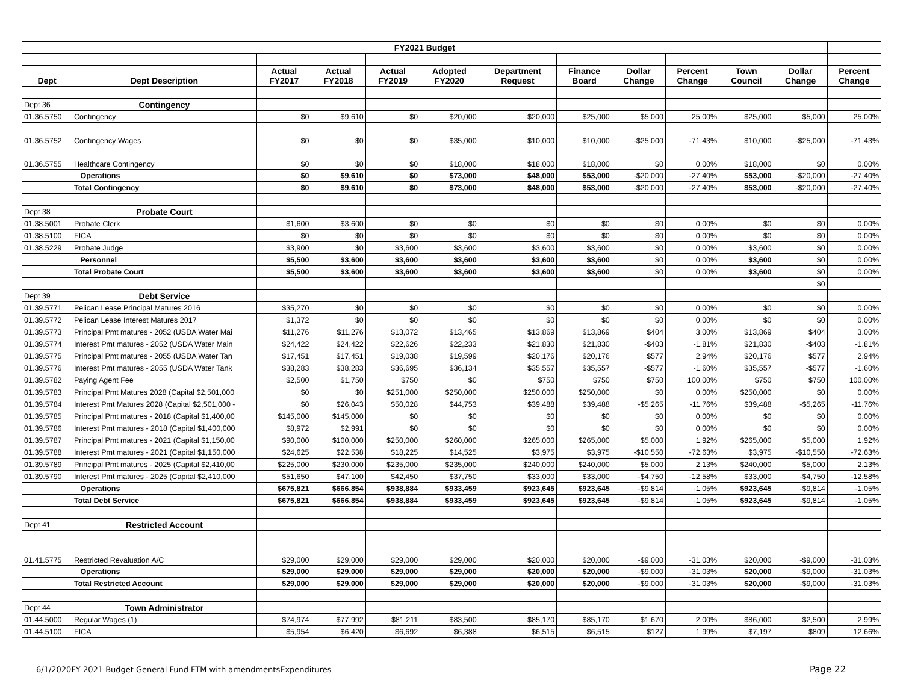| FY2021 Budget | | | | | | | | | | | | |
| Dept | Dept Description | Actual FY2017 | Actual FY2018 | Actual FY2019 | Adopted FY2020 | Department Request | Finance Board | Dollar Change | Percent Change | Town Council | Dollar Change | Percent Change |
| Dept 36 | Contingency | | | | | | | | | | | |
| 01.36.5750 | Contingency | $0 | $9,610 | $0 | $20,000 | $20,000 | $25,000 | $5,000 | 25.00% | $25,000 | $5,000 | 25.00% |
| 01.36.5752 | Contingency Wages | $0 | $0 | $0 | $35,000 | $10,000 | $10,000 | -$25,000 | -71.43% | $10,000 | -$25,000 | -71.43% |
| 01.36.5755 | Healthcare Contingency | $0 | $0 | $0 | $18,000 | $18,000 | $18,000 | $0 | 0.00% | $18,000 | $0 | 0.00% |
| | Operations | $0 | $9,610 | $0 | $73,000 | $48,000 | $53,000 | -$20,000 | -27.40% | $53,000 | -$20,000 | -27.40% |
| | Total Contingency | $0 | $9,610 | $0 | $73,000 | $48,000 | $53,000 | -$20,000 | -27.40% | $53,000 | -$20,000 | -27.40% |
| Dept 38 | Probate Court | | | | | | | | | | | |
| 01.38.5001 | Probate Clerk | $1,600 | $3,600 | $0 | $0 | $0 | $0 | $0 | 0.00% | $0 | $0 | 0.00% |
| 01.38.5100 | FICA | $0 | $0 | $0 | $0 | $0 | $0 | $0 | 0.00% | $0 | $0 | 0.00% |
| 01.38.5229 | Probate Judge | $3,900 | $0 | $3,600 | $3,600 | $3,600 | $3,600 | $0 | 0.00% | $3,600 | $0 | 0.00% |
| | Personnel | $5,500 | $3,600 | $3,600 | $3,600 | $3,600 | $3,600 | $0 | 0.00% | $3,600 | $0 | 0.00% |
| | Total Probate Court | $5,500 | $3,600 | $3,600 | $3,600 | $3,600 | $3,600 | $0 | 0.00% | $3,600 | $0 | 0.00% |
| | | | | | | | | | | | $0 | |
| Dept 39 | Debt Service | | | | | | | | | | | |
| 01.39.5771 | Pelican Lease Principal Matures 2016 | $35,270 | $0 | $0 | $0 | $0 | $0 | $0 | 0.00% | $0 | $0 | 0.00% |
| 01.39.5772 | Pelican Lease Interest Matures 2017 | $1,372 | $0 | $0 | $0 | $0 | $0 | $0 | 0.00% | $0 | $0 | 0.00% |
| 01.39.5773 | Principal Pmt matures - 2052 (USDA Water Mai | $11,276 | $11,276 | $13,072 | $13,465 | $13,869 | $13,869 | $404 | 3.00% | $13,869 | $404 | 3.00% |
| 01.39.5774 | Interest Pmt matures - 2052 (USDA Water Main | $24,422 | $24,422 | $22,626 | $22,233 | $21,830 | $21,830 | -$403 | -1.81% | $21,830 | -$403 | -1.81% |
| 01.39.5775 | Principal Pmt matures - 2055 (USDA Water Tan | $17,451 | $17,451 | $19,038 | $19,599 | $20,176 | $20,176 | $577 | 2.94% | $20,176 | $577 | 2.94% |
| 01.39.5776 | Interest Pmt matures - 2055 (USDA Water Tank | $38,283 | $38,283 | $36,695 | $36,134 | $35,557 | $35,557 | -$577 | -1.60% | $35,557 | -$577 | -1.60% |
| 01.39.5782 | Paying Agent Fee | $2,500 | $1,750 | $750 | $0 | $750 | $750 | $750 | 100.00% | $750 | $750 | 100.00% |
| 01.39.5783 | Principal Pmt Matures 2028 (Capital $2,501,000 | $0 | $0 | $251,000 | $250,000 | $250,000 | $250,000 | $0 | 0.00% | $250,000 | $0 | 0.00% |
| 01.39.5784 | Interest Pmt Matures 2028 (Capital $2,501,000 - | $0 | $26,043 | $50,028 | $44,753 | $39,488 | $39,488 | -$5,265 | -11.76% | $39,488 | -$5,265 | -11.76% |
| 01.39.5785 | Principal Pmt matures - 2018 (Capital $1,400,00 | $145,000 | $145,000 | $0 | $0 | $0 | $0 | $0 | 0.00% | $0 | $0 | 0.00% |
| 01.39.5786 | Interest Pmt matures - 2018 (Capital $1,400,000 | $8,972 | $2,991 | $0 | $0 | $0 | $0 | $0 | 0.00% | $0 | $0 | 0.00% |
| 01.39.5787 | Principal Pmt matures - 2021 (Capital $1,150,00 | $90,000 | $100,000 | $250,000 | $260,000 | $265,000 | $265,000 | $5,000 | 1.92% | $265,000 | $5,000 | 1.92% |
| 01.39.5788 | Interest Pmt matures - 2021 (Capital $1,150,000 | $24,625 | $22,538 | $18,225 | $14,525 | $3,975 | $3,975 | -$10,550 | -72.63% | $3,975 | -$10,550 | -72.63% |
| 01.39.5789 | Principal Pmt matures - 2025 (Capital $2,410,00 | $225,000 | $230,000 | $235,000 | $235,000 | $240,000 | $240,000 | $5,000 | 2.13% | $240,000 | $5,000 | 2.13% |
| 01.39.5790 | Interest Pmt matures - 2025 (Capital $2,410,000 | $51,650 | $47,100 | $42,450 | $37,750 | $33,000 | $33,000 | -$4,750 | -12.58% | $33,000 | -$4,750 | -12.58% |
| | Operations | $675,821 | $666,854 | $938,884 | $933,459 | $923,645 | $923,645 | -$9,814 | -1.05% | $923,645 | -$9,814 | -1.05% |
| | Total Debt Service | $675,821 | $666,854 | $938,884 | $933,459 | $923,645 | $923,645 | -$9,814 | -1.05% | $923,645 | -$9,814 | -1.05% |
| Dept 41 | Restricted Account | | | | | | | | | | | |
| 01.41.5775 | Restricted Revaluation A/C | $29,000 | $29,000 | $29,000 | $29,000 | $20,000 | $20,000 | -$9,000 | -31.03% | $20,000 | -$9,000 | -31.03% |
| | Operations | $29,000 | $29,000 | $29,000 | $29,000 | $20,000 | $20,000 | -$9,000 | -31.03% | $20,000 | -$9,000 | -31.03% |
| | Total Restricted Account | $29,000 | $29,000 | $29,000 | $29,000 | $20,000 | $20,000 | -$9,000 | -31.03% | $20,000 | -$9,000 | -31.03% |
| Dept 44 | Town Administrator | | | | | | | | | | | |
| 01.44.5000 | Regular Wages (1) | $74,974 | $77,992 | $81,211 | $83,500 | $85,170 | $85,170 | $1,670 | 2.00% | $86,000 | $2,500 | 2.99% |
| 01.44.5100 | FICA | $5,954 | $6,420 | $6,692 | $6,388 | $6,515 | $6,515 | $127 | 1.99% | $7,197 | $809 | 12.66% |
6/1/2020FY 2021 Budget General Fund FTM with amendmentsExpenditures
Page 22